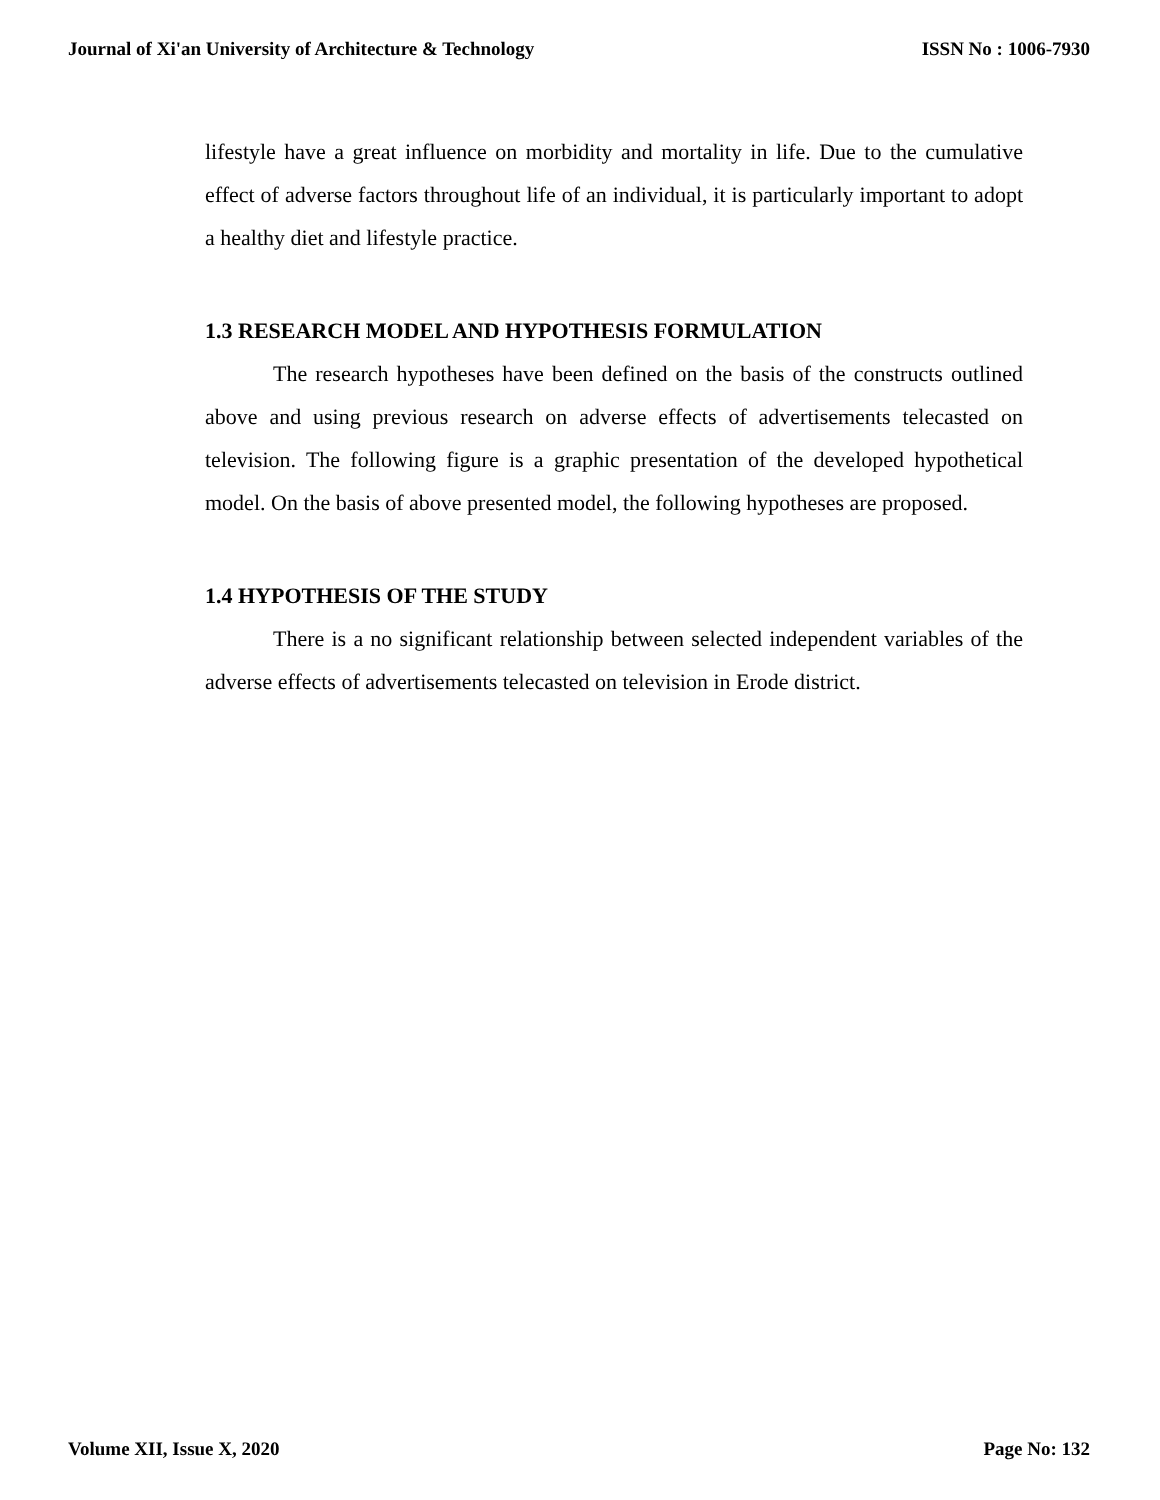Journal of Xi'an University of Architecture & Technology ISSN No : 1006-7930
lifestyle have a great influence on morbidity and mortality in life. Due to the cumulative effect of adverse factors throughout life of an individual, it is particularly important to adopt a healthy diet and lifestyle practice.
1.3 RESEARCH MODEL AND HYPOTHESIS FORMULATION
The research hypotheses have been defined on the basis of the constructs outlined above and using previous research on adverse effects of advertisements telecasted on television. The following figure is a graphic presentation of the developed hypothetical model. On the basis of above presented model, the following hypotheses are proposed.
1.4 HYPOTHESIS OF THE STUDY
There is a no significant relationship between selected independent variables of the adverse effects of advertisements telecasted on television in Erode district.
Volume XII, Issue X, 2020 Page No: 132